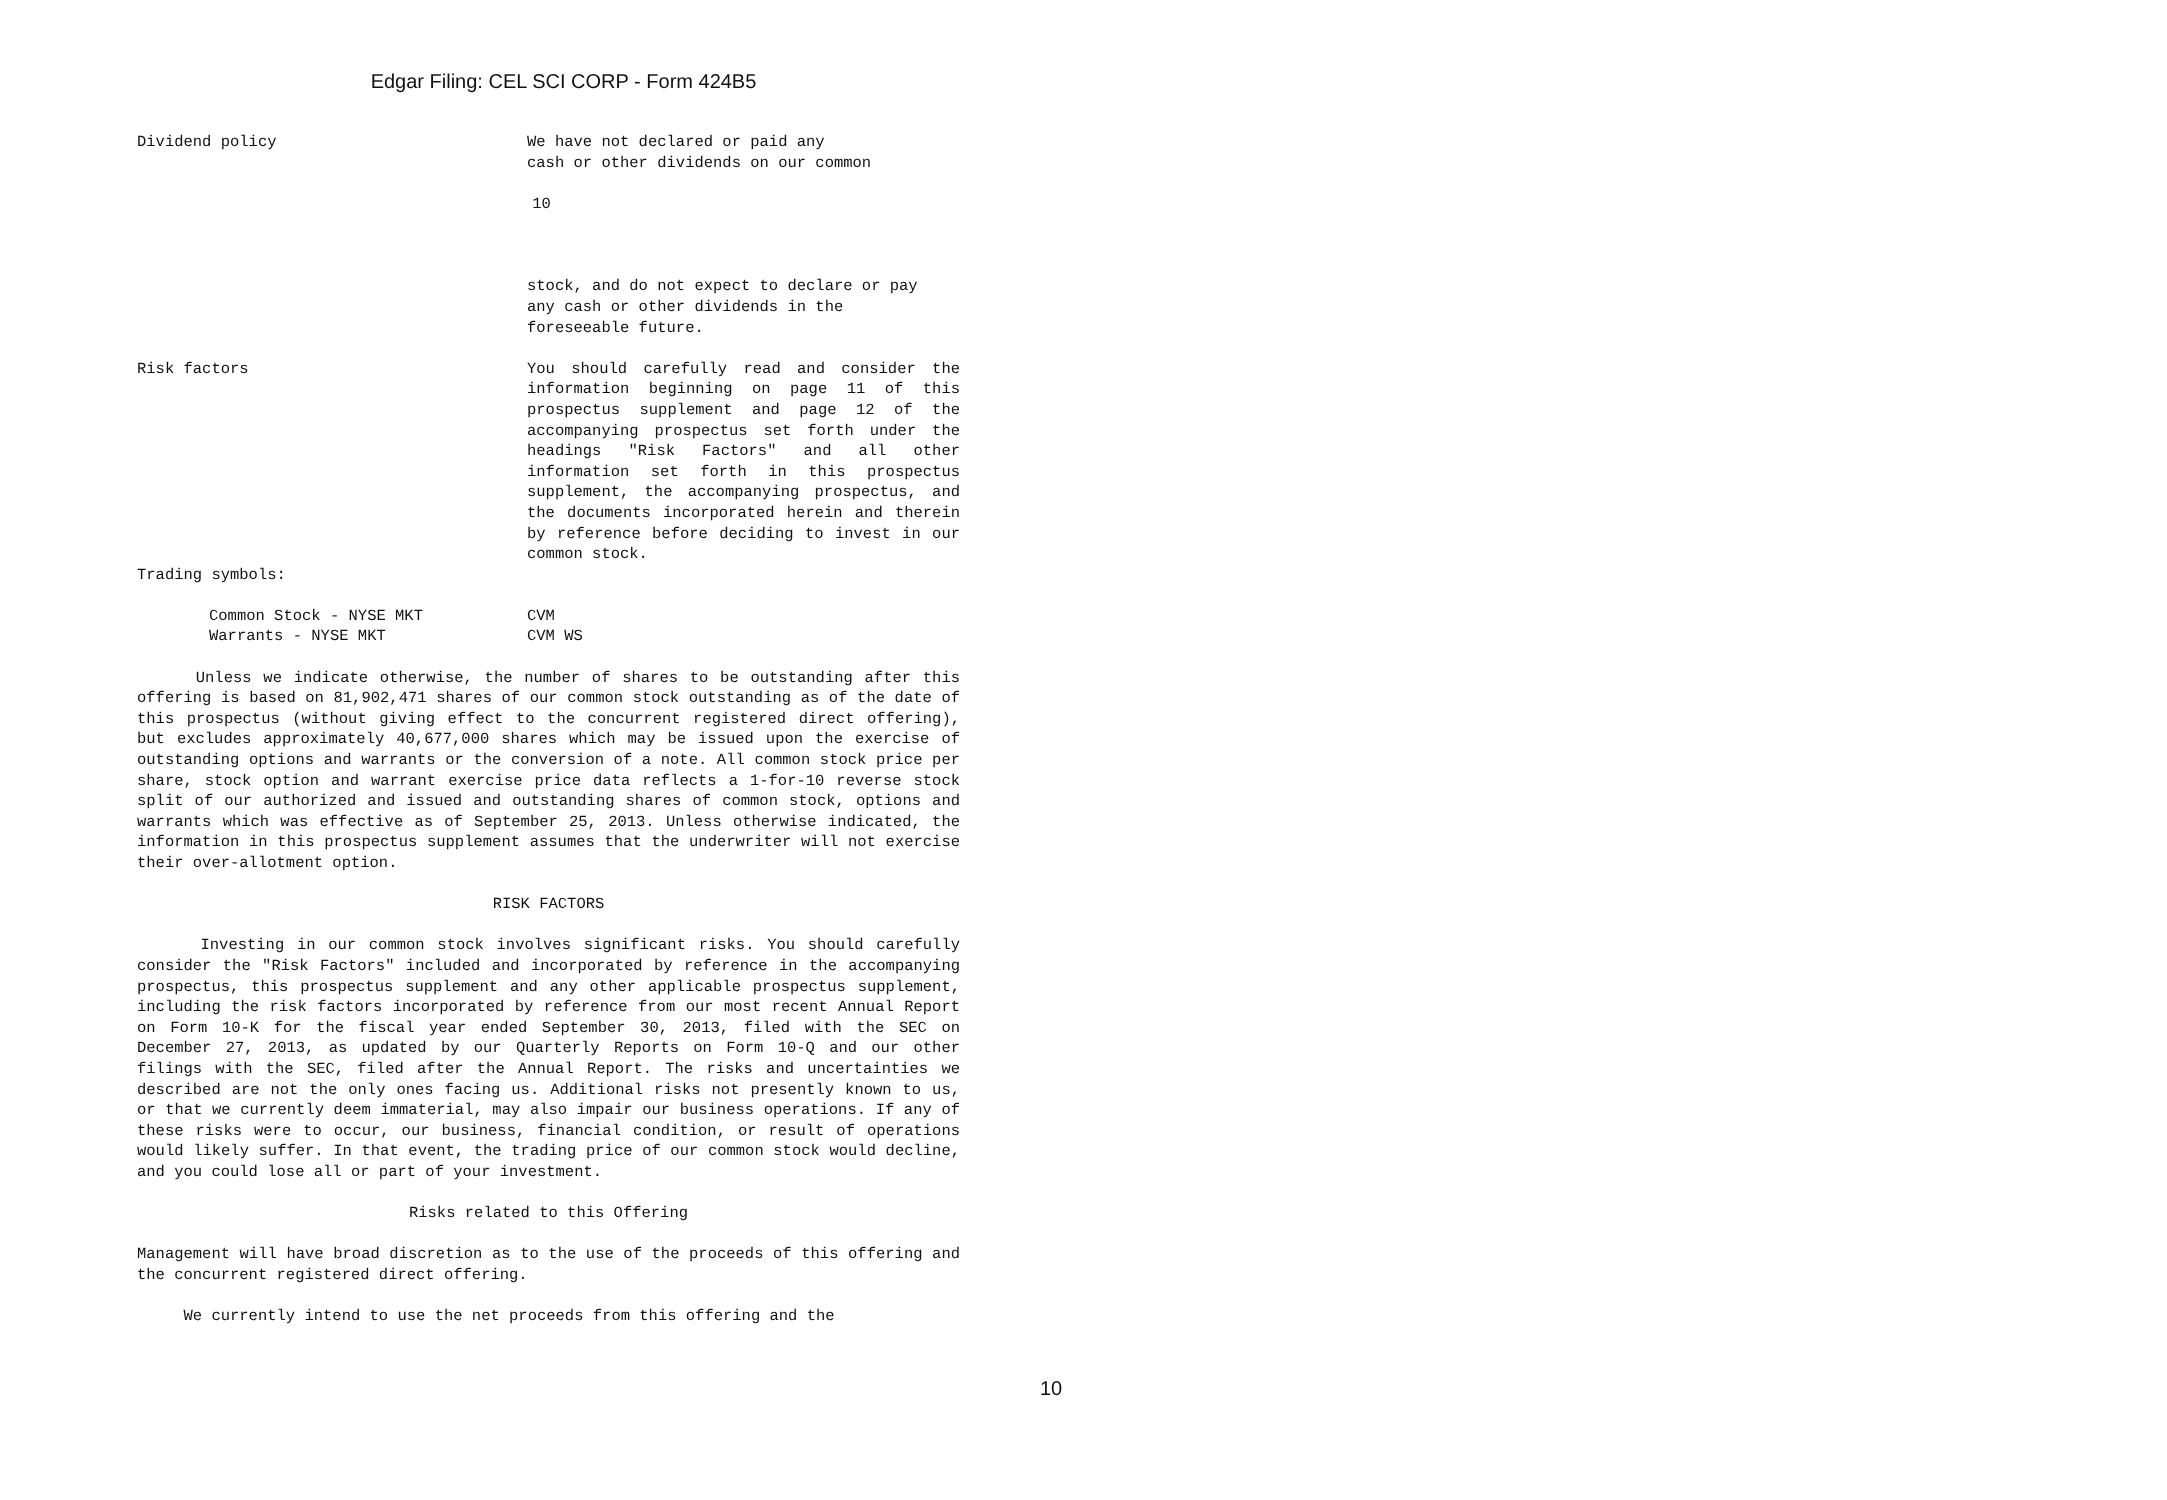Edgar Filing: CEL SCI CORP - Form 424B5
Dividend policy We have not declared or paid any
cash or other dividends on our common
10
stock, and do not expect to declare or pay
any cash or other dividends in the
foreseeable future.
Risk factors You should carefully read and consider the information beginning on page 11 of this prospectus supplement and page 12 of the accompanying prospectus set forth under the headings "Risk Factors" and all other information set forth in this prospectus supplement, the accompanying prospectus, and the documents incorporated herein and therein by reference before deciding to invest in our common stock.
Trading symbols:
Common Stock - NYSE MKT CVM
Warrants - NYSE MKT CVM WS
Unless we indicate otherwise, the number of shares to be outstanding after this offering is based on 81,902,471 shares of our common stock outstanding as of the date of this prospectus (without giving effect to the concurrent registered direct offering), but excludes approximately 40,677,000 shares which may be issued upon the exercise of outstanding options and warrants or the conversion of a note. All common stock price per share, stock option and warrant exercise price data reflects a 1-for-10 reverse stock split of our authorized and issued and outstanding shares of common stock, options and warrants which was effective as of September 25, 2013. Unless otherwise indicated, the information in this prospectus supplement assumes that the underwriter will not exercise their over-allotment option.
RISK FACTORS
Investing in our common stock involves significant risks. You should carefully consider the "Risk Factors" included and incorporated by reference in the accompanying prospectus, this prospectus supplement and any other applicable prospectus supplement, including the risk factors incorporated by reference from our most recent Annual Report on Form 10-K for the fiscal year ended September 30, 2013, filed with the SEC on December 27, 2013, as updated by our Quarterly Reports on Form 10-Q and our other filings with the SEC, filed after the Annual Report. The risks and uncertainties we described are not the only ones facing us. Additional risks not presently known to us, or that we currently deem immaterial, may also impair our business operations. If any of these risks were to occur, our business, financial condition, or result of operations would likely suffer. In that event, the trading price of our common stock would decline, and you could lose all or part of your investment.
Risks related to this Offering
Management will have broad discretion as to the use of the proceeds of this offering and the concurrent registered direct offering.
We currently intend to use the net proceeds from this offering and the
10